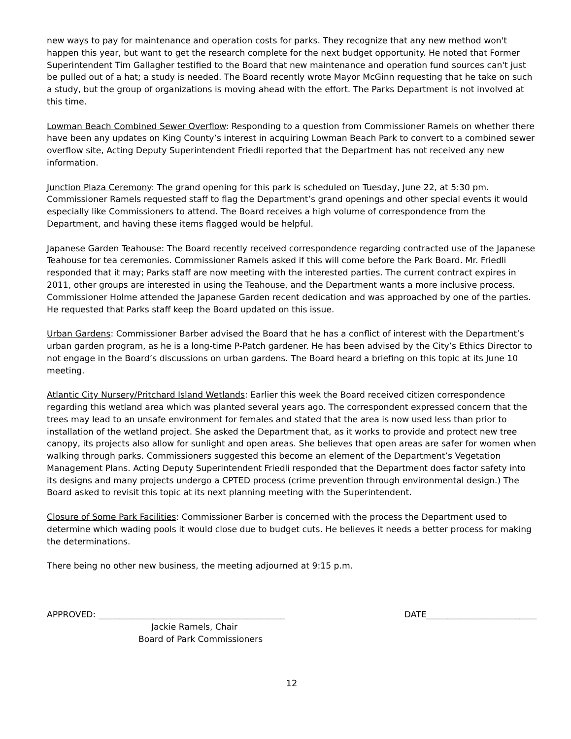new ways to pay for maintenance and operation costs for parks. They recognize that any new method won't happen this year, but want to get the research complete for the next budget opportunity. He noted that Former Superintendent Tim Gallagher testified to the Board that new maintenance and operation fund sources can't just be pulled out of a hat; a study is needed. The Board recently wrote Mayor McGinn requesting that he take on such a study, but the group of organizations is moving ahead with the effort. The Parks Department is not involved at this time.
Lowman Beach Combined Sewer Overflow: Responding to a question from Commissioner Ramels on whether there have been any updates on King County’s interest in acquiring Lowman Beach Park to convert to a combined sewer overflow site, Acting Deputy Superintendent Friedli reported that the Department has not received any new information.
Junction Plaza Ceremony: The grand opening for this park is scheduled on Tuesday, June 22, at 5:30 pm. Commissioner Ramels requested staff to flag the Department’s grand openings and other special events it would especially like Commissioners to attend. The Board receives a high volume of correspondence from the Department, and having these items flagged would be helpful.
Japanese Garden Teahouse: The Board recently received correspondence regarding contracted use of the Japanese Teahouse for tea ceremonies. Commissioner Ramels asked if this will come before the Park Board. Mr. Friedli responded that it may; Parks staff are now meeting with the interested parties. The current contract expires in 2011, other groups are interested in using the Teahouse, and the Department wants a more inclusive process. Commissioner Holme attended the Japanese Garden recent dedication and was approached by one of the parties. He requested that Parks staff keep the Board updated on this issue.
Urban Gardens: Commissioner Barber advised the Board that he has a conflict of interest with the Department’s urban garden program, as he is a long-time P-Patch gardener. He has been advised by the City’s Ethics Director to not engage in the Board’s discussions on urban gardens. The Board heard a briefing on this topic at its June 10 meeting.
Atlantic City Nursery/Pritchard Island Wetlands: Earlier this week the Board received citizen correspondence regarding this wetland area which was planted several years ago. The correspondent expressed concern that the trees may lead to an unsafe environment for females and stated that the area is now used less than prior to installation of the wetland project. She asked the Department that, as it works to provide and protect new tree canopy, its projects also allow for sunlight and open areas. She believes that open areas are safer for women when walking through parks. Commissioners suggested this become an element of the Department’s Vegetation Management Plans. Acting Deputy Superintendent Friedli responded that the Department does factor safety into its designs and many projects undergo a CPTED process (crime prevention through environmental design.) The Board asked to revisit this topic at its next planning meeting with the Superintendent.
Closure of Some Park Facilities: Commissioner Barber is concerned with the process the Department used to determine which wading pools it would close due to budget cuts. He believes it needs a better process for making the determinations.
There being no other new business, the meeting adjourned at 9:15 p.m.
APPROVED: ____________________________________________ DATE__________________________
Jackie Ramels, Chair
Board of Park Commissioners
12